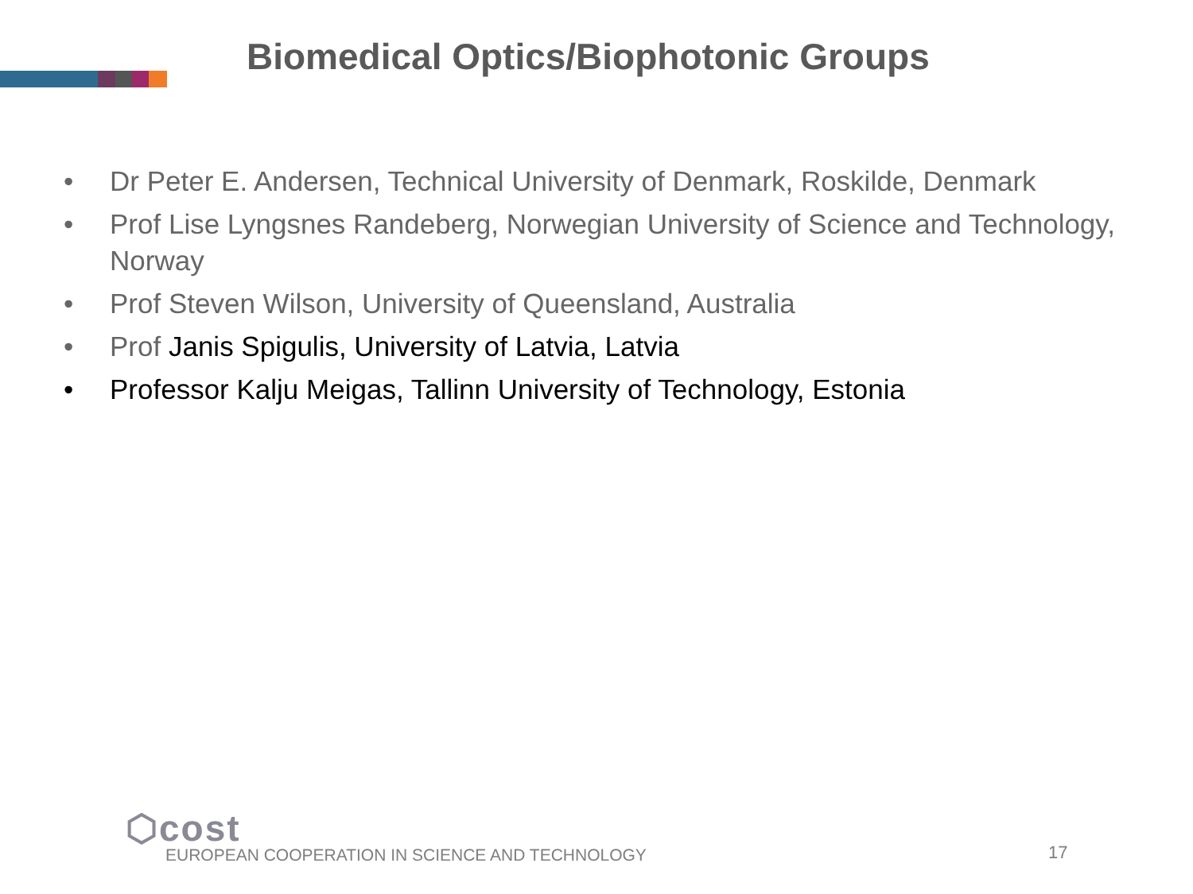Biomedical Optics/Biophotonic Groups
• Dr Peter E. Andersen, Technical University of Denmark, Roskilde, Denmark
• Prof Lise Lyngsnes Randeberg, Norwegian University of Science and Technology, Norway
• Prof Steven Wilson, University of Queensland, Australia
• Prof Janis Spigulis, University of Latvia, Latvia
• Professor Kalju Meigas, Tallinn University of Technology, Estonia
⬡cost
EUROPEAN COOPERATION IN SCIENCE AND TECHNOLOGY
17